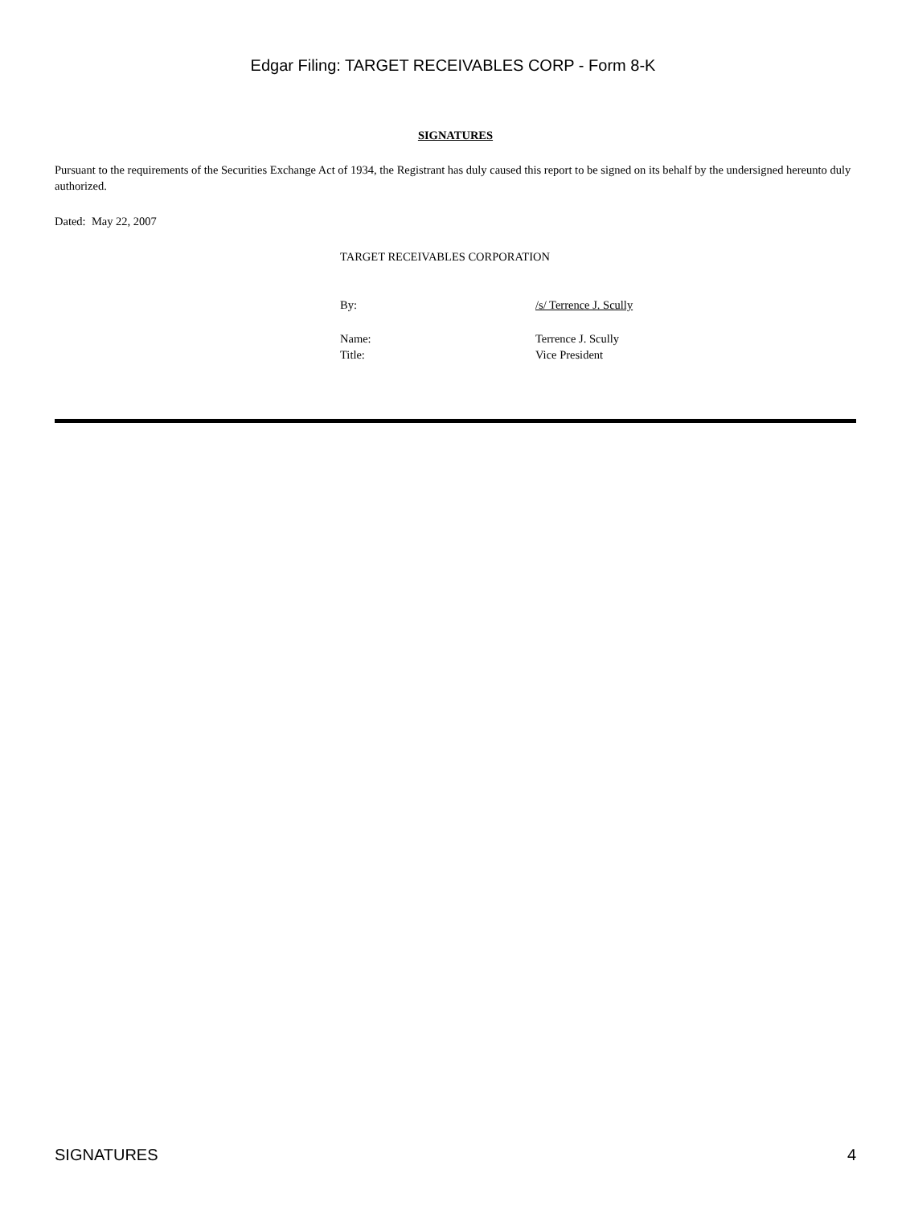Edgar Filing: TARGET RECEIVABLES CORP - Form 8-K
SIGNATURES
Pursuant to the requirements of the Securities Exchange Act of 1934, the Registrant has duly caused this report to be signed on its behalf by the undersigned hereunto duly authorized.
Dated: May 22, 2007
TARGET RECEIVABLES CORPORATION
By: /s/ Terrence J. Scully
Name: Terrence J. Scully
Title: Vice President
SIGNATURES 4